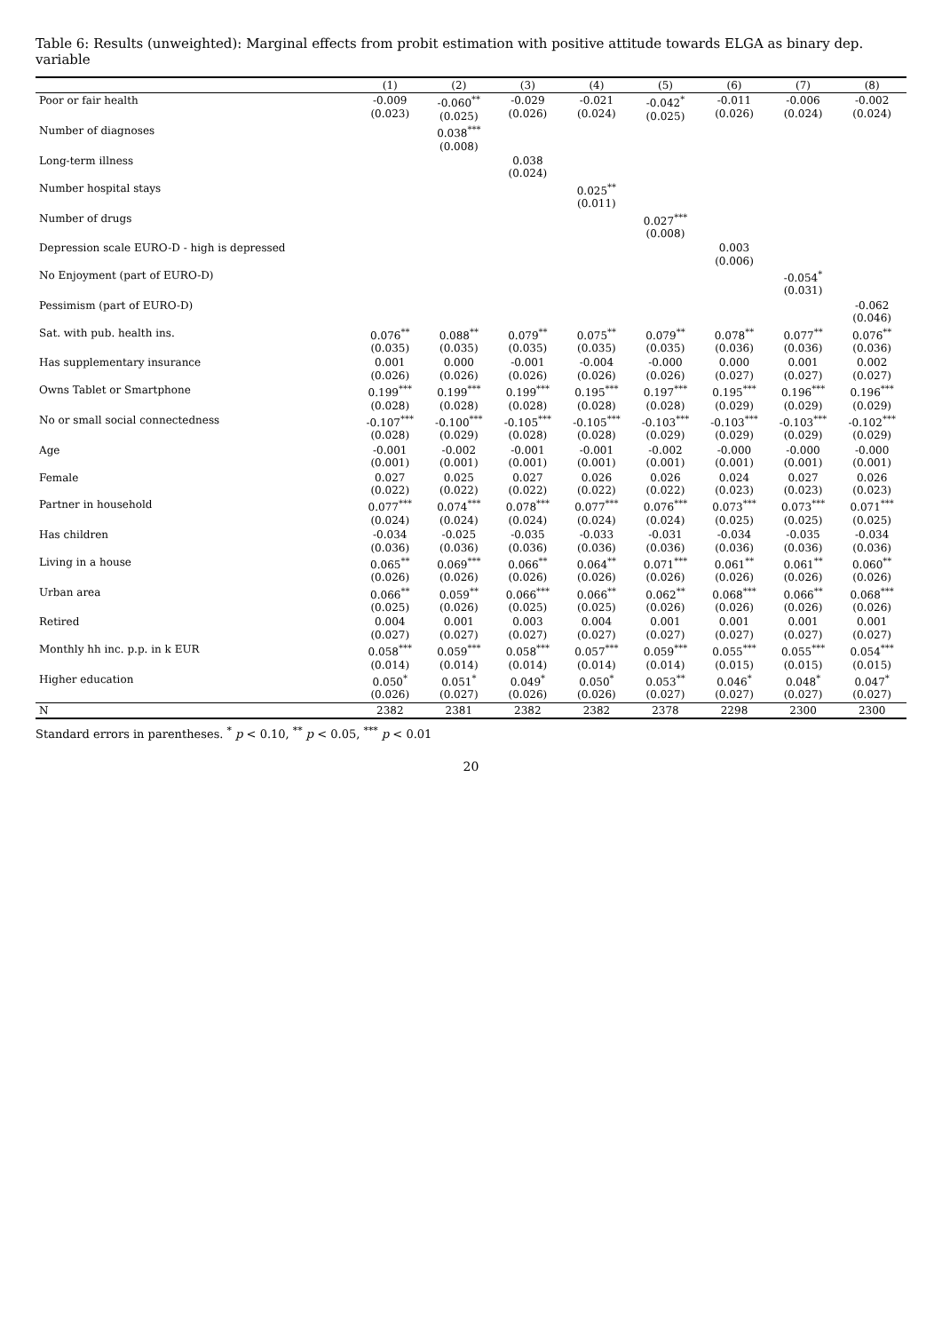Table 6: Results (unweighted): Marginal effects from probit estimation with positive attitude towards ELGA as binary dep. variable
| | (1) | (2) | (3) | (4) | (5) | (6) | (7) | (8) |
| --- | --- | --- | --- | --- | --- | --- | --- | --- |
| Poor or fair health | -0.009 (0.023) | -0.060<sup>**</sup> (0.025) | -0.029 (0.026) | -0.021 (0.024) | -0.042<sup>*</sup> (0.025) | -0.011 (0.026) | -0.006 (0.024) | -0.002 (0.024) |
| Number of diagnoses | | 0.038<sup>***</sup> (0.008) | | | | | | |
| Long-term illness | | | 0.038 (0.024) | | | | | |
| Number hospital stays | | | | 0.025<sup>**</sup> (0.011) | | | | |
| Number of drugs | | | | | 0.027<sup>***</sup> (0.008) | | | |
| Depression scale EURO-D - high is depressed | | | | | | 0.003 (0.006) | | |
| No Enjoyment (part of EURO-D) | | | | | | | -0.054<sup>*</sup> (0.031) | |
| Pessimism (part of EURO-D) | | | | | | | | -0.062 (0.046) |
| Sat. with pub. health ins. | 0.076<sup>**</sup> (0.035) | 0.088<sup>**</sup> (0.035) | 0.079<sup>**</sup> (0.035) | 0.075<sup>**</sup> (0.035) | 0.079<sup>**</sup> (0.035) | 0.078<sup>**</sup> (0.036) | 0.077<sup>**</sup> (0.036) | 0.076<sup>**</sup> (0.036) |
| Has supplementary insurance | 0.001 (0.026) | 0.000 (0.026) | -0.001 (0.026) | -0.004 (0.026) | -0.000 (0.026) | 0.000 (0.027) | 0.001 (0.027) | 0.002 (0.027) |
| Owns Tablet or Smartphone | 0.199<sup>***</sup> (0.028) | 0.199<sup>***</sup> (0.028) | 0.199<sup>***</sup> (0.028) | 0.195<sup>***</sup> (0.028) | 0.197<sup>***</sup> (0.028) | 0.195<sup>***</sup> (0.029) | 0.196<sup>***</sup> (0.029) | 0.196<sup>***</sup> (0.029) |
| No or small social connectedness | -0.107<sup>***</sup> (0.028) | -0.100<sup>***</sup> (0.029) | -0.105<sup>***</sup> (0.028) | -0.105<sup>***</sup> (0.028) | -0.103<sup>***</sup> (0.029) | -0.103<sup>***</sup> (0.029) | -0.103<sup>***</sup> (0.029) | -0.102<sup>***</sup> (0.029) |
| Age | -0.001 (0.001) | -0.002 (0.001) | -0.001 (0.001) | -0.001 (0.001) | -0.002 (0.001) | -0.000 (0.001) | -0.000 (0.001) | -0.000 (0.001) |
| Female | 0.027 (0.022) | 0.025 (0.022) | 0.027 (0.022) | 0.026 (0.022) | 0.026 (0.022) | 0.024 (0.023) | 0.027 (0.023) | 0.026 (0.023) |
| Partner in household | 0.077<sup>***</sup> (0.024) | 0.074<sup>***</sup> (0.024) | 0.078<sup>***</sup> (0.024) | 0.077<sup>***</sup> (0.024) | 0.076<sup>***</sup> (0.024) | 0.073<sup>***</sup> (0.025) | 0.073<sup>***</sup> (0.025) | 0.071<sup>***</sup> (0.025) |
| Has children | -0.034 (0.036) | -0.025 (0.036) | -0.035 (0.036) | -0.033 (0.036) | -0.031 (0.036) | -0.034 (0.036) | -0.035 (0.036) | -0.034 (0.036) |
| Living in a house | 0.065<sup>**</sup> (0.026) | 0.069<sup>***</sup> (0.026) | 0.066<sup>**</sup> (0.026) | 0.064<sup>**</sup> (0.026) | 0.071<sup>***</sup> (0.026) | 0.061<sup>**</sup> (0.026) | 0.061<sup>**</sup> (0.026) | 0.060<sup>**</sup> (0.026) |
| Urban area | 0.066<sup>**</sup> (0.025) | 0.059<sup>**</sup> (0.026) | 0.066<sup>***</sup> (0.025) | 0.066<sup>**</sup> (0.025) | 0.062<sup>**</sup> (0.026) | 0.068<sup>***</sup> (0.026) | 0.066<sup>**</sup> (0.026) | 0.068<sup>***</sup> (0.026) |
| Retired | 0.004 (0.027) | 0.001 (0.027) | 0.003 (0.027) | 0.004 (0.027) | 0.001 (0.027) | 0.001 (0.027) | 0.001 (0.027) | 0.001 (0.027) |
| Monthly hh inc. p.p. in k EUR | 0.058<sup>***</sup> (0.014) | 0.059<sup>***</sup> (0.014) | 0.058<sup>***</sup> (0.014) | 0.057<sup>***</sup> (0.014) | 0.059<sup>***</sup> (0.014) | 0.055<sup>***</sup> (0.015) | 0.055<sup>***</sup> (0.015) | 0.054<sup>***</sup> (0.015) |
| Higher education | 0.050<sup>*</sup> (0.026) | 0.051<sup>*</sup> (0.027) | 0.049<sup>*</sup> (0.026) | 0.050<sup>*</sup> (0.026) | 0.053<sup>**</sup> (0.027) | 0.046<sup>*</sup> (0.027) | 0.048<sup>*</sup> (0.027) | 0.047<sup>*</sup> (0.027) |
| N | 2382 | 2381 | 2382 | 2382 | 2378 | 2298 | 2300 | 2300 |
Standard errors in parentheses. <sup>*</sup> p < 0.10, <sup>**</sup> p < 0.05, <sup>***</sup> p < 0.01
20